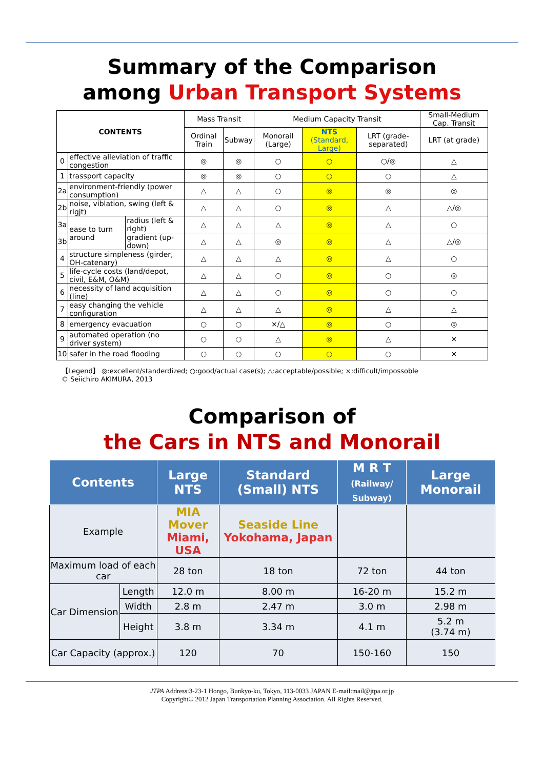Summary of the Comparison
among Urban Transport Systems
| CONTENTS | | | Mass Transit | | Medium Capacity Transit | | | Small-Medium Cap. Transit |
| | | | Ordinal Train | Subway | Monorail (Large) | NTS (Standard, Large) | LRT (grade-separated) | LRT (at grade) |
| 0 | effective alleviation of traffic congestion | | ◎ | ◎ | ○ | ○ | ○/◎ | △ |
| 1 | trassport capacity | | ◎ | ◎ | ○ | ○ | ○ | △ |
| 2a | environment-friendly (power consumption) | | △ | △ | ○ | ◎ | ◎ | ◎ |
| 2b | noise, viblation, swing (left & rigjt) | | △ | △ | ○ | ◎ | △ | △/◎ |
| 3a | ease to turn around | radius (left & right) | △ | △ | △ | ◎ | △ | ○ |
| 3b | | gradient (up-down) | △ | △ | ◎ | ◎ | △ | △/◎ |
| 4 | structure simpleness (girder, OH-catenary) | | △ | △ | △ | ◎ | △ | ○ |
| 5 | life-cycle costs (land/depot, civil, E&M, O&M) | | △ | △ | ○ | ◎ | ○ | ◎ |
| 6 | necessity of land acquisition (line) | | △ | △ | ○ | ◎ | ○ | ○ |
| 7 | easy changing the vehicle configuration | | △ | △ | △ | ◎ | △ | △ |
| 8 | emergency evacuation | | ○ | ○ | ×/△ | ◎ | ○ | ◎ |
| 9 | automated operation (no driver system) | | ○ | ○ | △ | ◎ | △ | × |
| 10 | safer in the road flooding | | ○ | ○ | ○ | ○ | ○ | × |
【Legend】 ◎:excellent/standerdized; ○:good/actual case(s); △:acceptable/possible; ×:difficult/impossoble
© Seiichiro AKIMURA, 2013
Comparison of
the Cars in NTS and Monorail
| Contents | | Large NTS | Standard (Small) NTS | M R T (Railway/ Subway) | Large Monorail |
| --- | --- | --- | --- | --- | --- |
| Example | | MIA Mover Miami, USA | Seaside Line Yokohama, Japan | | |
| Maximum load of each car | | 28 ton | 18 ton | 72 ton | 44 ton |
| Car Dimension | Length | 12.0 m | 8.00 m | 16-20 m | 15.2 m |
| | Width | 2.8 m | 2.47 m | 3.0 m | 2.98 m |
| | Height | 3.8 m | 3.34 m | 4.1 m | 5.2 m (3.74 m) |
| Car Capacity (approx.) | | 120 | 70 | 150-160 | 150 |
JTPA Address:3-23-1 Hongo, Bunkyo-ku, Tokyo, 113-0033 JAPAN E-mail:mail@jtpa.or.jp
Copyright© 2012 Japan Transportation Planning Association. All Rights Reserved.